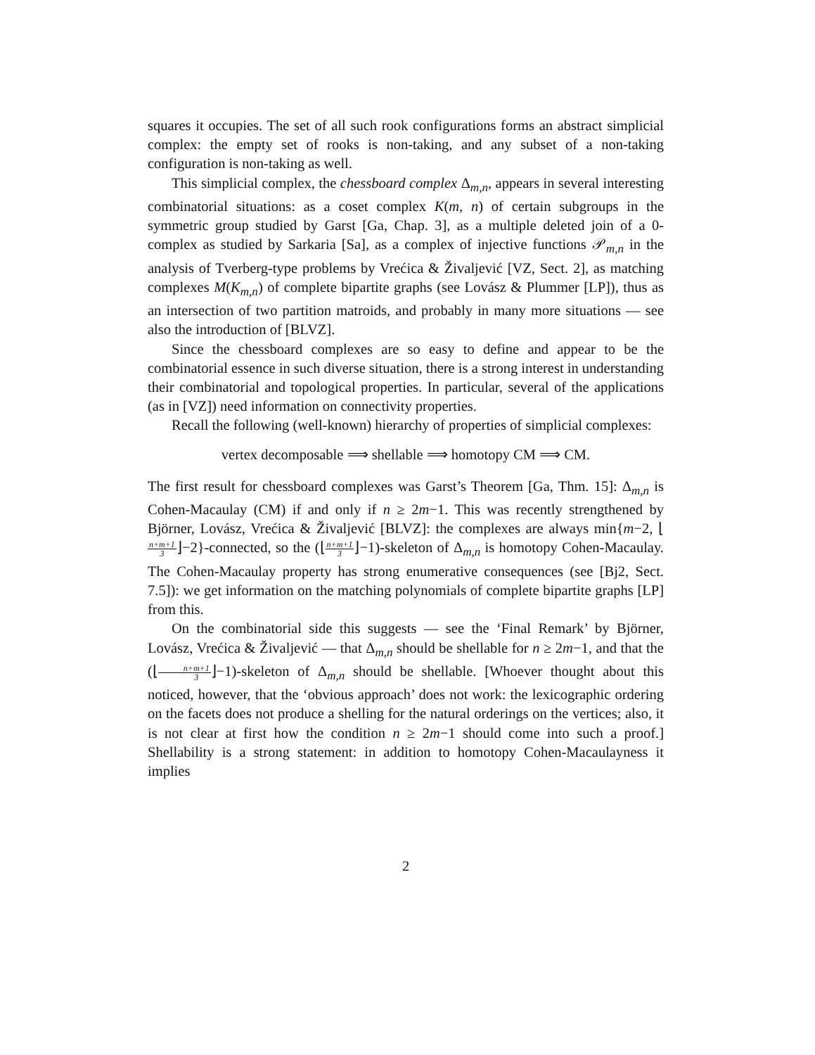squares it occupies. The set of all such rook configurations forms an abstract simplicial complex: the empty set of rooks is non-taking, and any subset of a non-taking configuration is non-taking as well.
This simplicial complex, the chessboard complex Δ<sub>m,n</sub>, appears in several interesting combinatorial situations: as a coset complex K(m, n) of certain subgroups in the symmetric group studied by Garst [Ga, Chap. 3], as a multiple deleted join of a 0-complex as studied by Sarkaria [Sa], as a complex of injective functions 𝒫<sub>m,n</sub> in the analysis of Tverberg-type problems by Vrećica & Živaljević [VZ, Sect. 2], as matching complexes M(K<sub>m,n</sub>) of complete bipartite graphs (see Lovász & Plummer [LP]), thus as an intersection of two partition matroids, and probably in many more situations — see also the introduction of [BLVZ].
Since the chessboard complexes are so easy to define and appear to be the combinatorial essence in such diverse situation, there is a strong interest in understanding their combinatorial and topological properties. In particular, several of the applications (as in [VZ]) need information on connectivity properties.
Recall the following (well-known) hierarchy of properties of simplicial complexes:
vertex decomposable ⟹ shellable ⟹ homotopy CM ⟹ CM.
The first result for chessboard complexes was Garst’s Theorem [Ga, Thm. 15]: Δ<sub>m,n</sub> is Cohen-Macaulay (CM) if and only if n ≥ 2m−1. This was recently strengthened by Björner, Lovász, Vrećica & Živaljević [BLVZ]: the complexes are always min{m−2, ⌊n+m+1 3⌋−2}-connected, so the (⌊n+m+1 3⌋−1)-skeleton of Δ<sub>m,n</sub> is homotopy Cohen-Macaulay. The Cohen-Macaulay property has strong enumerative consequences (see [Bj2, Sect. 7.5]): we get information on the matching polynomials of complete bipartite graphs [LP] from this.
On the combinatorial side this suggests — see the ‘Final Remark’ by Björner, Lovász, Vrećica & Živaljević — that Δ<sub>m,n</sub> should be shellable for n ≥ 2m−1, and that the (⌊n+m+1 3⌋−1)-skeleton of Δ<sub>m,n</sub> should be shellable. [Whoever thought about this noticed, however, that the ‘obvious approach’ does not work: the lexicographic ordering on the facets does not produce a shelling for the natural orderings on the vertices; also, it is not clear at first how the condition n ≥ 2m−1 should come into such a proof.] Shellability is a strong statement: in addition to homotopy Cohen-Macaulayness it implies
2